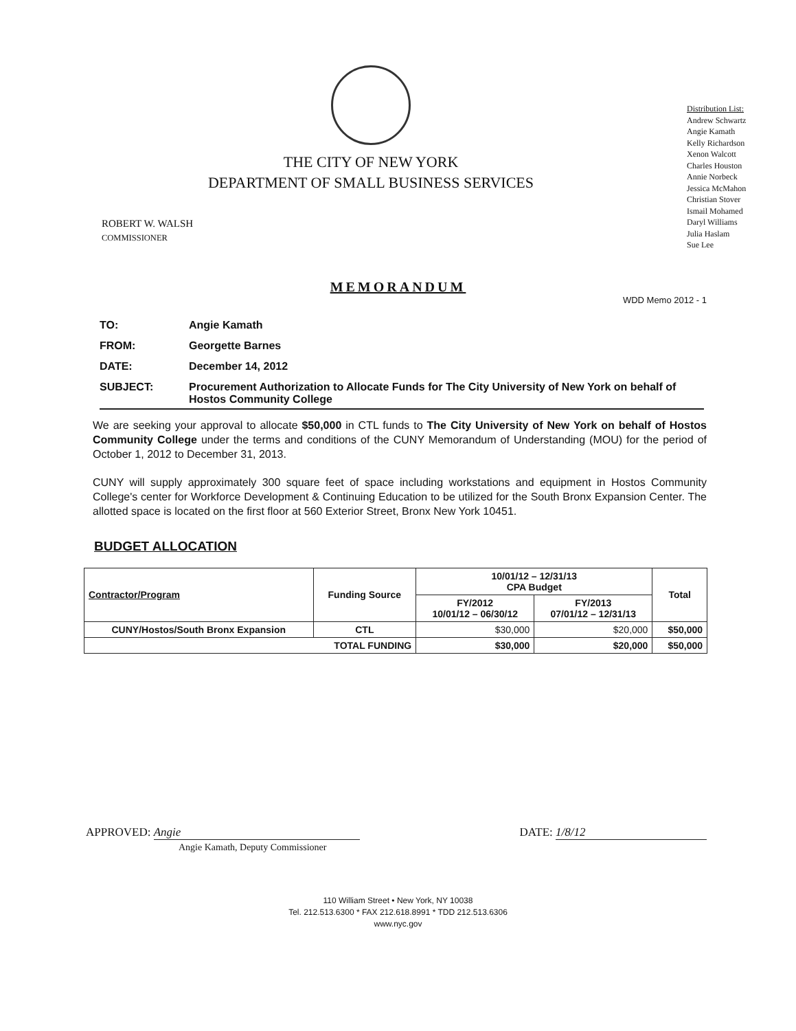THE CITY OF NEW YORK
DEPARTMENT OF SMALL BUSINESS SERVICES
Distribution List:
Andrew Schwartz
Angie Kamath
Kelly Richardson
Xenon Walcott
Charles Houston
Annie Norbeck
Jessica McMahon
Christian Stover
Ismail Mohamed
Daryl Williams
Julia Haslam
Sue Lee
ROBERT W. WALSH
COMMISSIONER
MEMORANDUM
WDD Memo 2012 - 1
TO: Angie Kamath
FROM: Georgette Barnes
DATE: December 14, 2012
SUBJECT: Procurement Authorization to Allocate Funds for The City University of New York on behalf of Hostos Community College
We are seeking your approval to allocate $50,000 in CTL funds to The City University of New York on behalf of Hostos Community College under the terms and conditions of the CUNY Memorandum of Understanding (MOU) for the period of October 1, 2012 to December 31, 2013.
CUNY will supply approximately 300 square feet of space including workstations and equipment in Hostos Community College's center for Workforce Development & Continuing Education to be utilized for the South Bronx Expansion Center. The allotted space is located on the first floor at 560 Exterior Street, Bronx New York 10451.
BUDGET ALLOCATION
| Contractor/Program | Funding Source | 10/01/12 – 12/31/13 CPA Budget | | Total |
| --- | --- | --- | --- | --- |
| | | FY/2012 10/01/12 – 06/30/12 | FY/2013 07/01/12 – 12/31/13 | |
| CUNY/Hostos/South Bronx Expansion | CTL | $30,000 | $20,000 | $50,000 |
| TOTAL FUNDING | | $30,000 | $20,000 | $50,000 |
APPROVED: Angie
Angie Kamath, Deputy Commissioner
DATE: 1/8/12
110 William Street • New York, NY 10038
Tel. 212.513.6300 * FAX 212.618.8991 * TDD 212.513.6306
www.nyc.gov